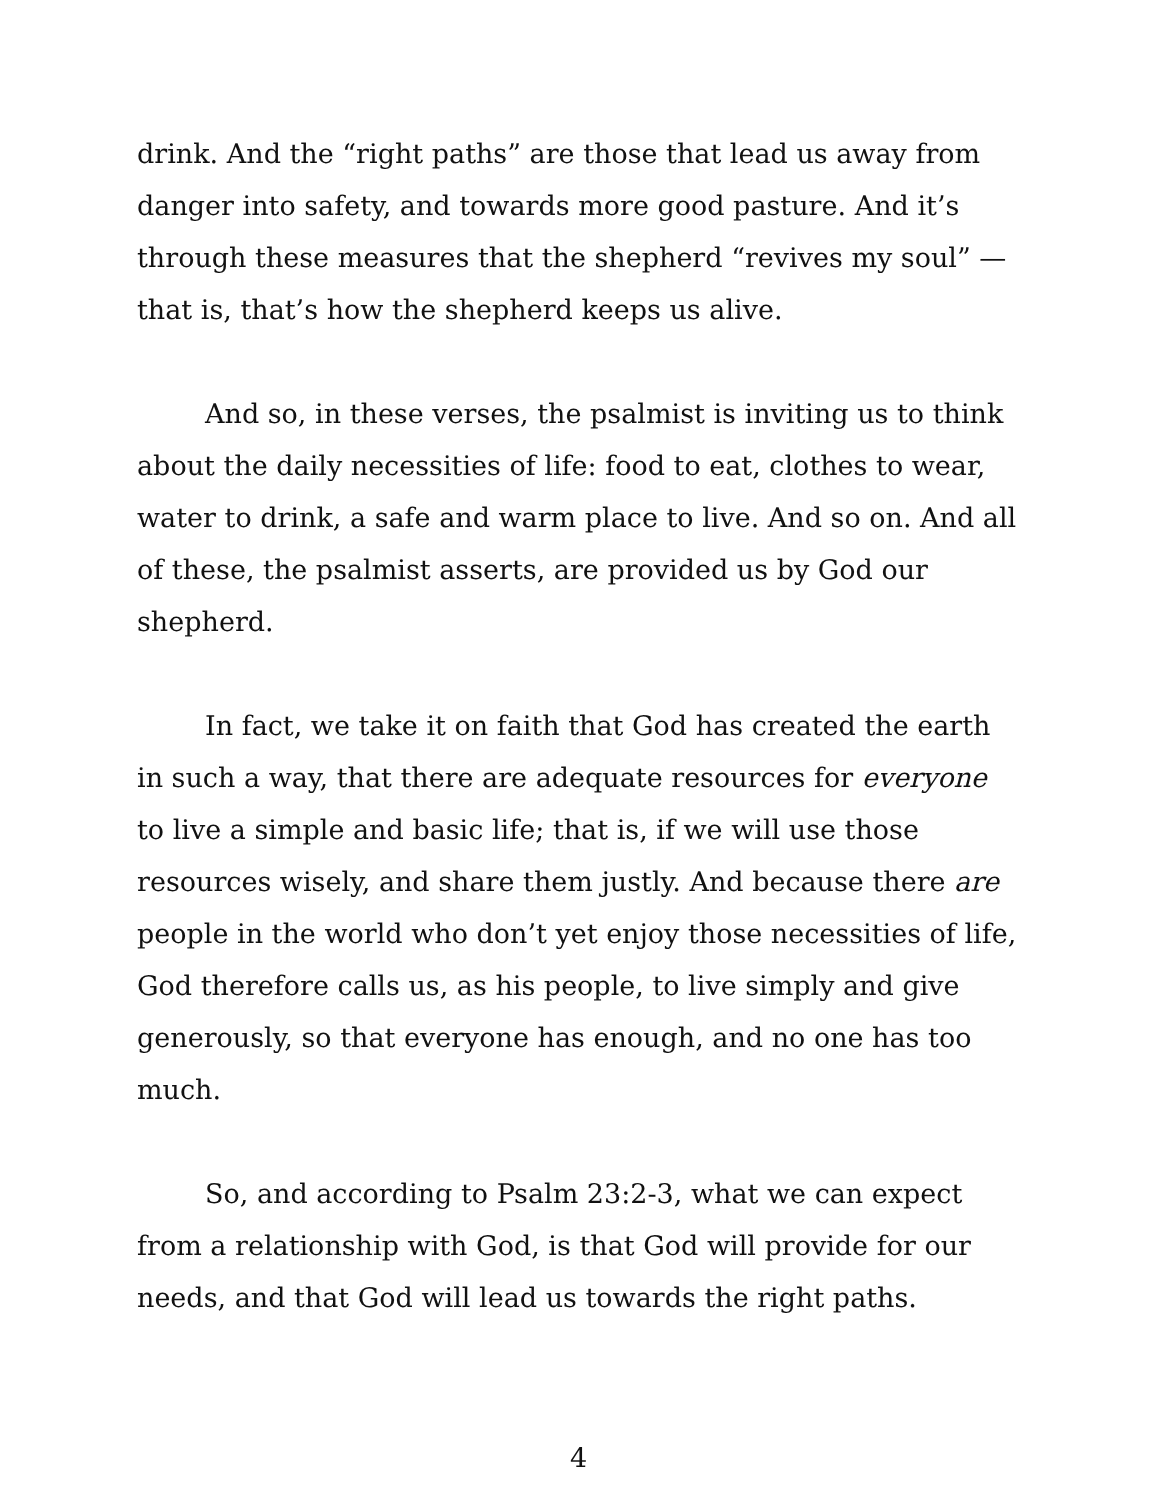drink. And the “right paths” are those that lead us away from danger into safety, and towards more good pasture. And it’s through these measures that the shepherd “revives my soul” — that is, that’s how the shepherd keeps us alive.
And so, in these verses, the psalmist is inviting us to think about the daily necessities of life: food to eat, clothes to wear, water to drink, a safe and warm place to live. And so on. And all of these, the psalmist asserts, are provided us by God our shepherd.
In fact, we take it on faith that God has created the earth in such a way, that there are adequate resources for everyone to live a simple and basic life; that is, if we will use those resources wisely, and share them justly. And because there are people in the world who don’t yet enjoy those necessities of life, God therefore calls us, as his people, to live simply and give generously, so that everyone has enough, and no one has too much.
So, and according to Psalm 23:2-3, what we can expect from a relationship with God, is that God will provide for our needs, and that God will lead us towards the right paths.
4